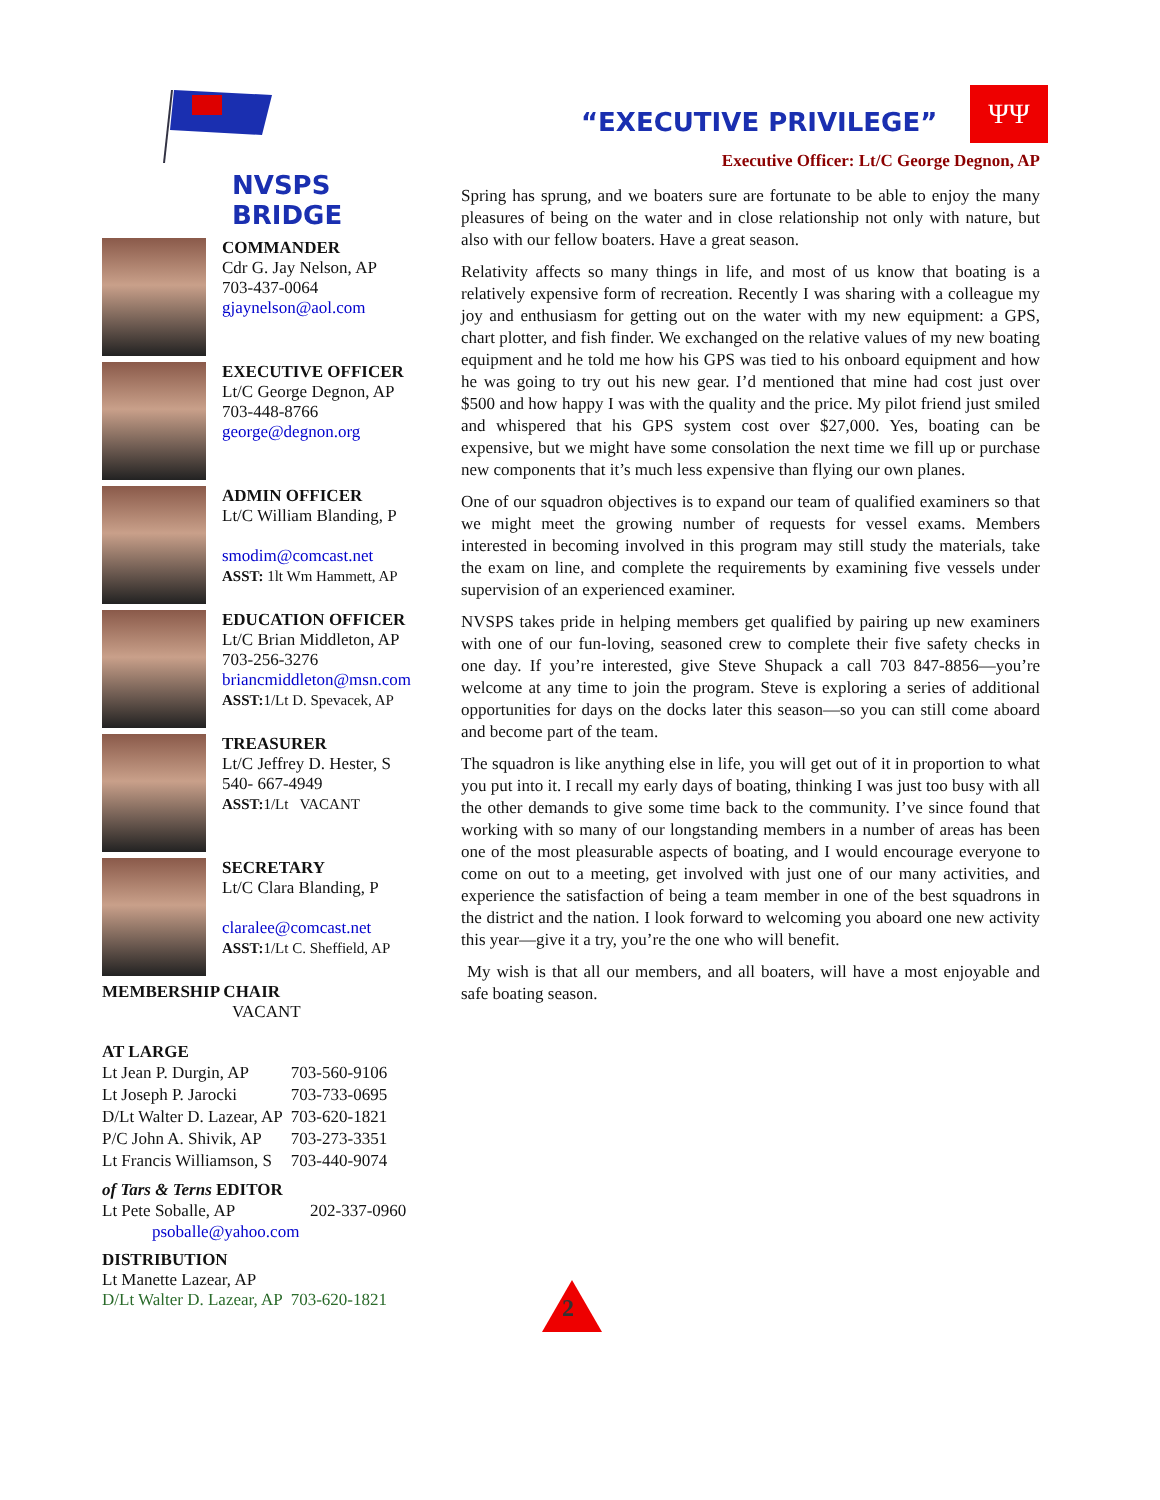NVSPS BRIDGE
COMMANDER
Cdr G. Jay Nelson, AP
703-437-0064
gjaynelson@aol.com
EXECUTIVE OFFICER
Lt/C George Degnon, AP
703-448-8766
george@degnon.org
ADMIN OFFICER
Lt/C William Blanding, P
smodim@comcast.net
ASST: 1lt Wm Hammett, AP
EDUCATION OFFICER
Lt/C Brian Middleton, AP
703-256-3276
briancmiddleton@msn.com
ASST: 1/Lt D. Spevacek, AP
TREASURER
Lt/C Jeffrey D. Hester, S
540- 667-4949
ASST: 1/Lt VACANT
SECRETARY
Lt/C Clara Blanding, P
claralee@comcast.net
ASST: 1/Lt C. Sheffield, AP
MEMBERSHIP CHAIR
VACANT
AT LARGE
| Lt Jean P. Durgin, AP | 703-560-9106 |
| Lt Joseph P. Jarocki | 703-733-0695 |
| D/Lt Walter D. Lazear, AP | 703-620-1821 |
| P/C John A. Shivik, AP | 703-273-3351 |
| Lt Francis Williamson, S | 703-440-9074 |
of Tars & Terns EDITOR
| Lt Pete Soballe, AP | 202-337-0960 |
psoballe@yahoo.com
DISTRIBUTION
Lt Manette Lazear, AP
D/Lt Walter D. Lazear, AP 703-620-1821
ΨΨ
“EXECUTIVE PRIVILEGE”
Executive Officer: Lt/C George Degnon, AP
Spring has sprung, and we boaters sure are fortunate to be able to enjoy the many pleasures of being on the water and in close relationship not only with nature, but also with our fellow boaters. Have a great season.
Relativity affects so many things in life, and most of us know that boating is a relatively expensive form of recreation. Recently I was sharing with a colleague my joy and enthusiasm for getting out on the water with my new equipment: a GPS, chart plotter, and fish finder. We exchanged on the relative values of my new boating equipment and he told me how his GPS was tied to his onboard equipment and how he was going to try out his new gear. I’d mentioned that mine had cost just over $500 and how happy I was with the quality and the price. My pilot friend just smiled and whispered that his GPS system cost over $27,000. Yes, boating can be expensive, but we might have some consolation the next time we fill up or purchase new components that it’s much less expensive than flying our own planes.
One of our squadron objectives is to expand our team of qualified examiners so that we might meet the growing number of requests for vessel exams. Members interested in becoming involved in this program may still study the materials, take the exam on line, and complete the requirements by examining five vessels under supervision of an experienced examiner.
NVSPS takes pride in helping members get qualified by pairing up new examiners with one of our fun-loving, seasoned crew to complete their five safety checks in one day. If you’re interested, give Steve Shupack a call 703 847-8856—you’re welcome at any time to join the program. Steve is exploring a series of additional opportunities for days on the docks later this season—so you can still come aboard and become part of the team.
The squadron is like anything else in life, you will get out of it in proportion to what you put into it. I recall my early days of boating, thinking I was just too busy with all the other demands to give some time back to the community. I’ve since found that working with so many of our longstanding members in a number of areas has been one of the most pleasurable aspects of boating, and I would encourage everyone to come on out to a meeting, get involved with just one of our many activities, and experience the satisfaction of being a team member in one of the best squadrons in the district and the nation. I look forward to welcoming you aboard one new activity this year—give it a try, you’re the one who will benefit.
My wish is that all our members, and all boaters, will have a most enjoyable and safe boating season.
2